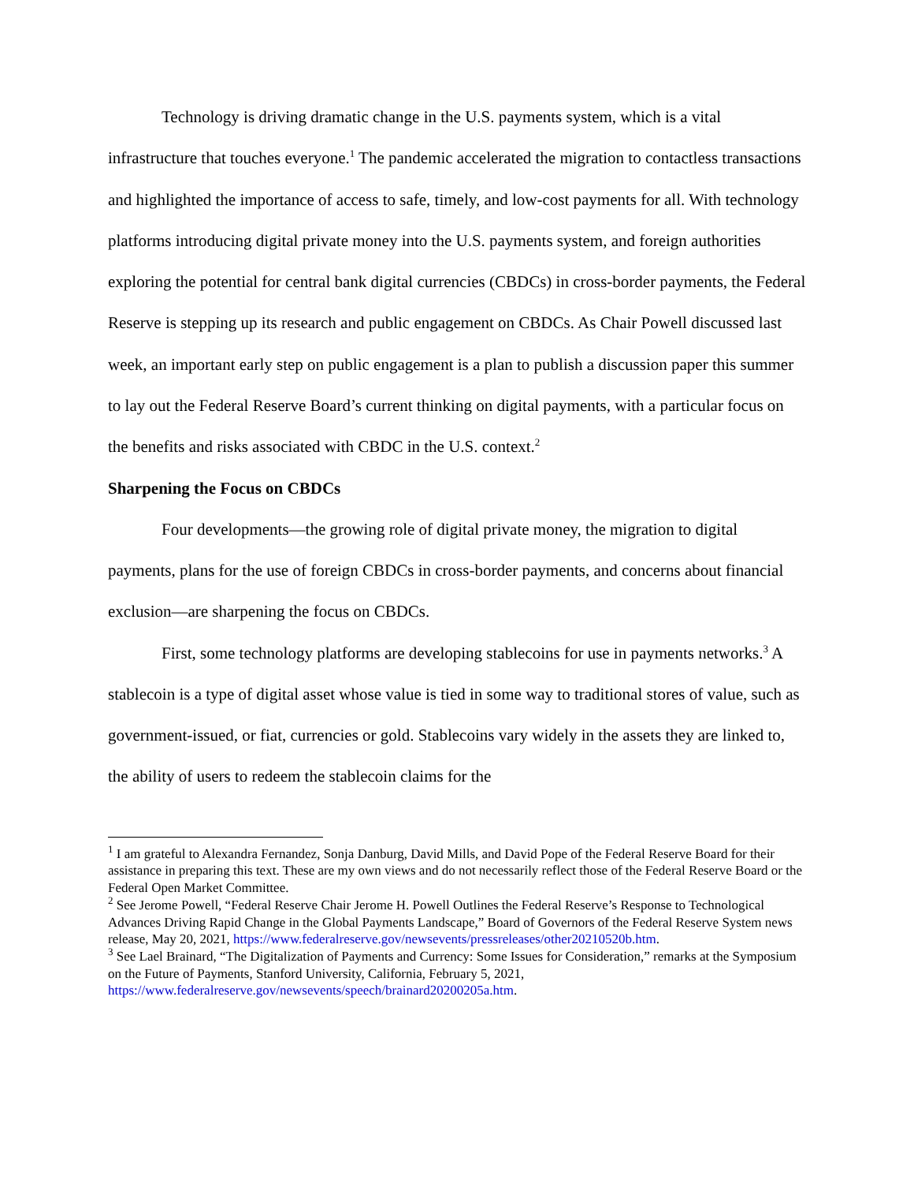Technology is driving dramatic change in the U.S. payments system, which is a vital infrastructure that touches everyone.<sup>1</sup> The pandemic accelerated the migration to contactless transactions and highlighted the importance of access to safe, timely, and low-cost payments for all. With technology platforms introducing digital private money into the U.S. payments system, and foreign authorities exploring the potential for central bank digital currencies (CBDCs) in cross-border payments, the Federal Reserve is stepping up its research and public engagement on CBDCs. As Chair Powell discussed last week, an important early step on public engagement is a plan to publish a discussion paper this summer to lay out the Federal Reserve Board’s current thinking on digital payments, with a particular focus on the benefits and risks associated with CBDC in the U.S. context.<sup>2</sup>
Sharpening the Focus on CBDCs
Four developments—the growing role of digital private money, the migration to digital payments, plans for the use of foreign CBDCs in cross-border payments, and concerns about financial exclusion—are sharpening the focus on CBDCs.
First, some technology platforms are developing stablecoins for use in payments networks.<sup>3</sup> A stablecoin is a type of digital asset whose value is tied in some way to traditional stores of value, such as government-issued, or fiat, currencies or gold. Stablecoins vary widely in the assets they are linked to, the ability of users to redeem the stablecoin claims for the
<sup>1</sup> I am grateful to Alexandra Fernandez, Sonja Danburg, David Mills, and David Pope of the Federal Reserve Board for their assistance in preparing this text. These are my own views and do not necessarily reflect those of the Federal Reserve Board or the Federal Open Market Committee.
<sup>2</sup> See Jerome Powell, “Federal Reserve Chair Jerome H. Powell Outlines the Federal Reserve’s Response to Technological Advances Driving Rapid Change in the Global Payments Landscape,” Board of Governors of the Federal Reserve System news release, May 20, 2021, https://www.federalreserve.gov/newsevents/pressreleases/other20210520b.htm.
<sup>3</sup> See Lael Brainard, “The Digitalization of Payments and Currency: Some Issues for Consideration,” remarks at the Symposium on the Future of Payments, Stanford University, California, February 5, 2021, https://www.federalreserve.gov/newsevents/speech/brainard20200205a.htm.